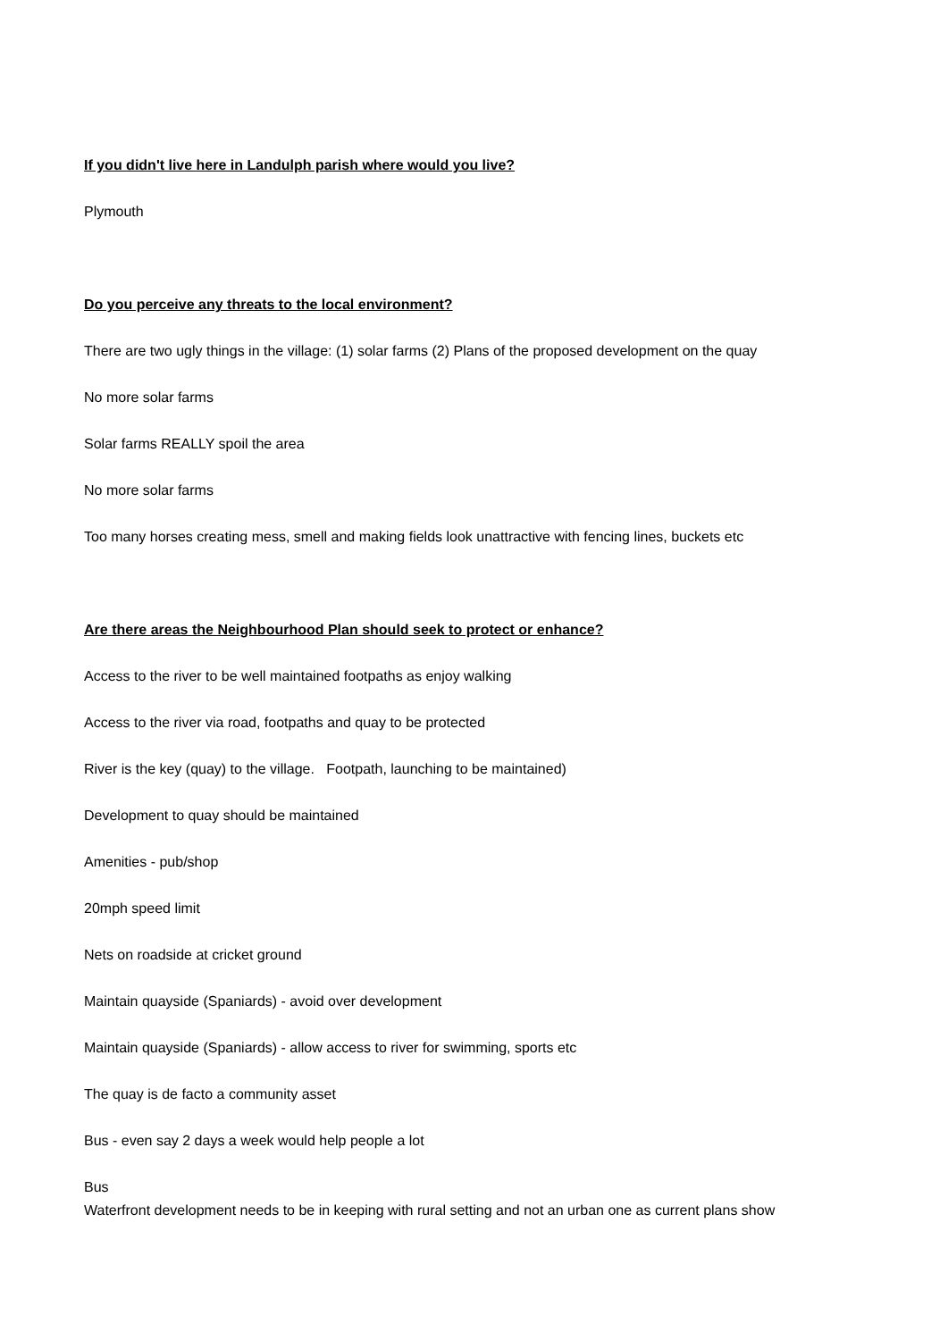If you didn't live here in Landulph parish where would you live?
Plymouth
Do you perceive any threats to the local environment?
There are two ugly things in the village: (1) solar farms (2) Plans of the proposed development on the quay
No more solar farms
Solar farms REALLY spoil the area
No more solar farms
Too many horses creating mess, smell and making fields look unattractive with fencing lines, buckets etc
Are there areas the Neighbourhood Plan should seek to protect or enhance?
Access to the river to be well maintained footpaths as enjoy walking
Access to the river via road, footpaths and quay to be protected
River is the key (quay) to the village. Footpath, launching to be maintained)
Development to quay should be maintained
Amenities - pub/shop
20mph speed limit
Nets on roadside at cricket ground
Maintain quayside (Spaniards) - avoid over development
Maintain quayside (Spaniards) - allow access to river for swimming, sports etc
The quay is de facto a community asset
Bus - even say 2 days a week would help people a lot
Bus
Waterfront development needs to be in keeping with rural setting and not an urban one as current plans show